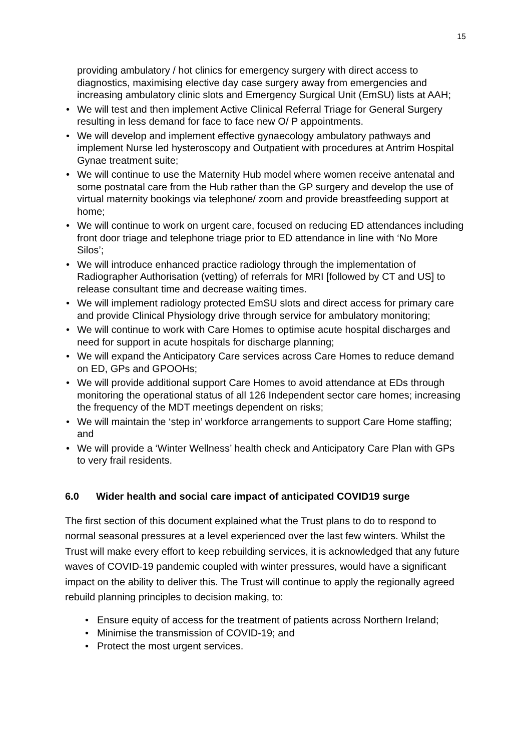15
providing ambulatory / hot clinics for emergency surgery with direct access to diagnostics, maximising elective day case surgery away from emergencies and increasing ambulatory clinic slots and Emergency Surgical Unit (EmSU) lists at AAH;
• We will test and then implement Active Clinical Referral Triage for General Surgery resulting in less demand for face to face new O/ P appointments.
• We will develop and implement effective gynaecology ambulatory pathways and implement Nurse led hysteroscopy and Outpatient with procedures at Antrim Hospital Gynae treatment suite;
• We will continue to use the Maternity Hub model where women receive antenatal and some postnatal care from the Hub rather than the GP surgery and develop the use of virtual maternity bookings via telephone/ zoom and provide breastfeeding support at home;
• We will continue to work on urgent care, focused on reducing ED attendances including front door triage and telephone triage prior to ED attendance in line with ‘No More Silos’;
• We will introduce enhanced practice radiology through the implementation of Radiographer Authorisation (vetting) of referrals for MRI [followed by CT and US] to release consultant time and decrease waiting times.
• We will implement radiology protected EmSU slots and direct access for primary care and provide Clinical Physiology drive through service for ambulatory monitoring;
• We will continue to work with Care Homes to optimise acute hospital discharges and need for support in acute hospitals for discharge planning;
• We will expand the Anticipatory Care services across Care Homes to reduce demand on ED, GPs and GPOOHs;
• We will provide additional support Care Homes to avoid attendance at EDs through monitoring the operational status of all 126 Independent sector care homes; increasing the frequency of the MDT meetings dependent on risks;
• We will maintain the ‘step in’ workforce arrangements to support Care Home staffing; and
• We will provide a ‘Winter Wellness’ health check and Anticipatory Care Plan with GPs to very frail residents.
6.0 Wider health and social care impact of anticipated COVID19 surge
The first section of this document explained what the Trust plans to do to respond to normal seasonal pressures at a level experienced over the last few winters. Whilst the Trust will make every effort to keep rebuilding services, it is acknowledged that any future waves of COVID-19 pandemic coupled with winter pressures, would have a significant impact on the ability to deliver this. The Trust will continue to apply the regionally agreed rebuild planning principles to decision making, to:
• Ensure equity of access for the treatment of patients across Northern Ireland;
• Minimise the transmission of COVID-19; and
• Protect the most urgent services.